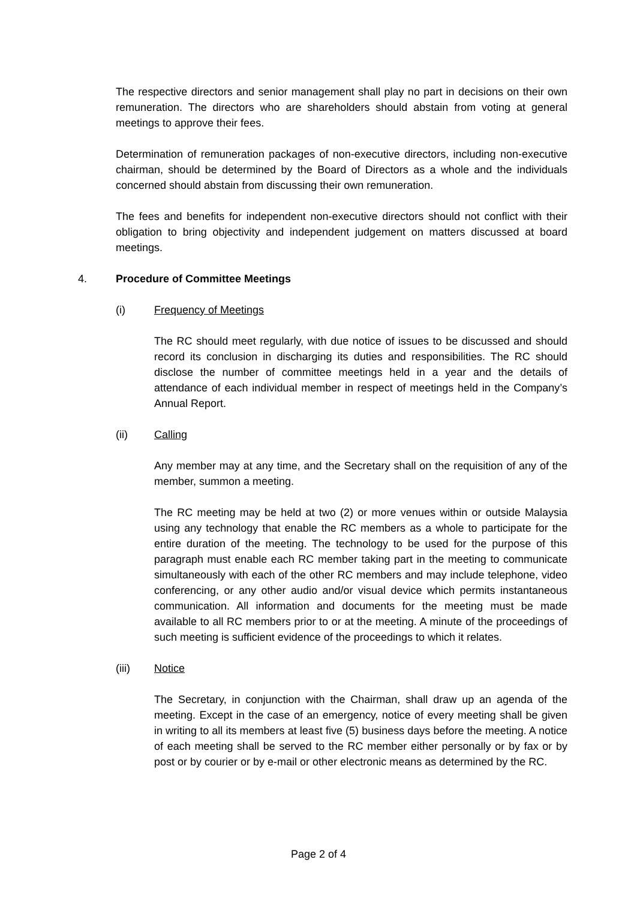The respective directors and senior management shall play no part in decisions on their own remuneration. The directors who are shareholders should abstain from voting at general meetings to approve their fees.
Determination of remuneration packages of non-executive directors, including non-executive chairman, should be determined by the Board of Directors as a whole and the individuals concerned should abstain from discussing their own remuneration.
The fees and benefits for independent non-executive directors should not conflict with their obligation to bring objectivity and independent judgement on matters discussed at board meetings.
4. Procedure of Committee Meetings
(i) Frequency of Meetings
The RC should meet regularly, with due notice of issues to be discussed and should record its conclusion in discharging its duties and responsibilities. The RC should disclose the number of committee meetings held in a year and the details of attendance of each individual member in respect of meetings held in the Company’s Annual Report.
(ii) Calling
Any member may at any time, and the Secretary shall on the requisition of any of the member, summon a meeting.
The RC meeting may be held at two (2) or more venues within or outside Malaysia using any technology that enable the RC members as a whole to participate for the entire duration of the meeting. The technology to be used for the purpose of this paragraph must enable each RC member taking part in the meeting to communicate simultaneously with each of the other RC members and may include telephone, video conferencing, or any other audio and/or visual device which permits instantaneous communication. All information and documents for the meeting must be made available to all RC members prior to or at the meeting. A minute of the proceedings of such meeting is sufficient evidence of the proceedings to which it relates.
(iii) Notice
The Secretary, in conjunction with the Chairman, shall draw up an agenda of the meeting. Except in the case of an emergency, notice of every meeting shall be given in writing to all its members at least five (5) business days before the meeting. A notice of each meeting shall be served to the RC member either personally or by fax or by post or by courier or by e-mail or other electronic means as determined by the RC.
Page 2 of 4